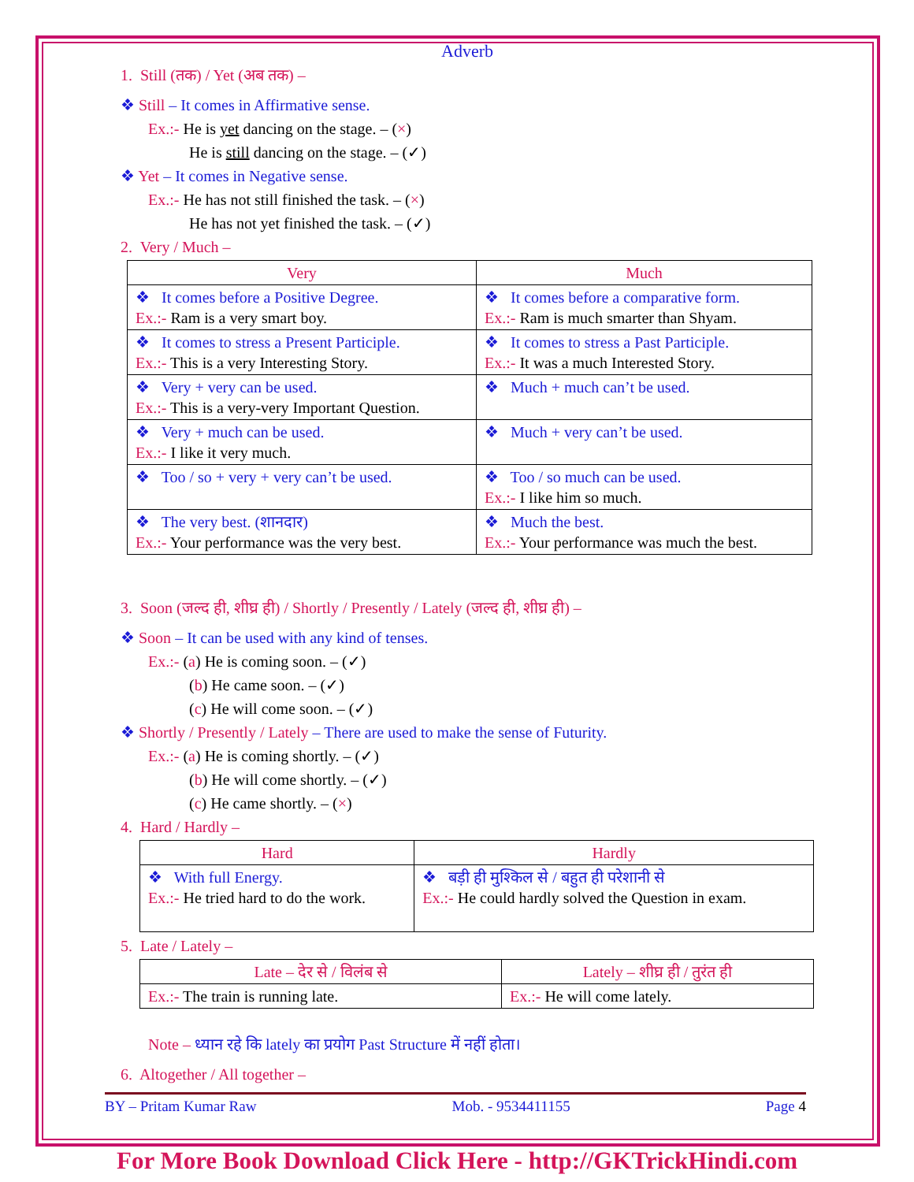Adverb
1. Still (तक) / Yet (अब तक) –
❖ Still – It comes in Affirmative sense.
Ex.:- He is yet dancing on the stage. – (×)
He is still dancing on the stage. – (✓)
❖ Yet – It comes in Negative sense.
Ex.:- He has not still finished the task. – (×)
He has not yet finished the task. – (✓)
2. Very / Much –
| Very | Much |
| --- | --- |
| ❖ It comes before a Positive Degree. Ex.:- Ram is a very smart boy. | ❖ It comes before a comparative form. Ex.:- Ram is much smarter than Shyam. |
| ❖ It comes to stress a Present Participle. Ex.:- This is a very Interesting Story. | ❖ It comes to stress a Past Participle. Ex.:- It was a much Interested Story. |
| ❖ Very + very can be used. Ex.:- This is a very-very Important Question. | ❖ Much + much can’t be used. |
| ❖ Very + much can be used. Ex.:- I like it very much. | ❖ Much + very can’t be used. |
| ❖ Too / so + very + very can’t be used. | ❖ Too / so much can be used. Ex.:- I like him so much. |
| ❖ The very best. (शानदार) Ex.:- Your performance was the very best. | ❖ Much the best. Ex.:- Your performance was much the best. |
3. Soon (जल्द ही, शीघ्र ही) / Shortly / Presently / Lately (जल्द ही, शीघ्र ही) –
❖ Soon – It can be used with any kind of tenses.
Ex.:- (a) He is coming soon. – (✓)
(b) He came soon. – (✓)
(c) He will come soon. – (✓)
❖ Shortly / Presently / Lately – There are used to make the sense of Futurity.
Ex.:- (a) He is coming shortly. – (✓)
(b) He will come shortly. – (✓)
(c) He came shortly. – (×)
4. Hard / Hardly –
| Hard | Hardly |
| --- | --- |
| ❖ With full Energy. Ex.:- He tried hard to do the work. | ❖ बड़ी ही मुश्किल से / बहुत ही परेशानी से Ex.:- He could hardly solved the Question in exam. |
5. Late / Lately –
| Late – देर से / विलंब से | Lately – शीघ्र ही / तुरंत ही |
| --- | --- |
| Ex.:- The train is running late. | Ex.:- He will come lately. |
Note – ध्यान रहे कि lately का प्रयोग Past Structure में नहीं होता।
6. Altogether / All together –
BY – Pritam Kumar Raw Mob. - 9534411155 Page 4
For More Book Download Click Here - http://GKTrickHindi.com